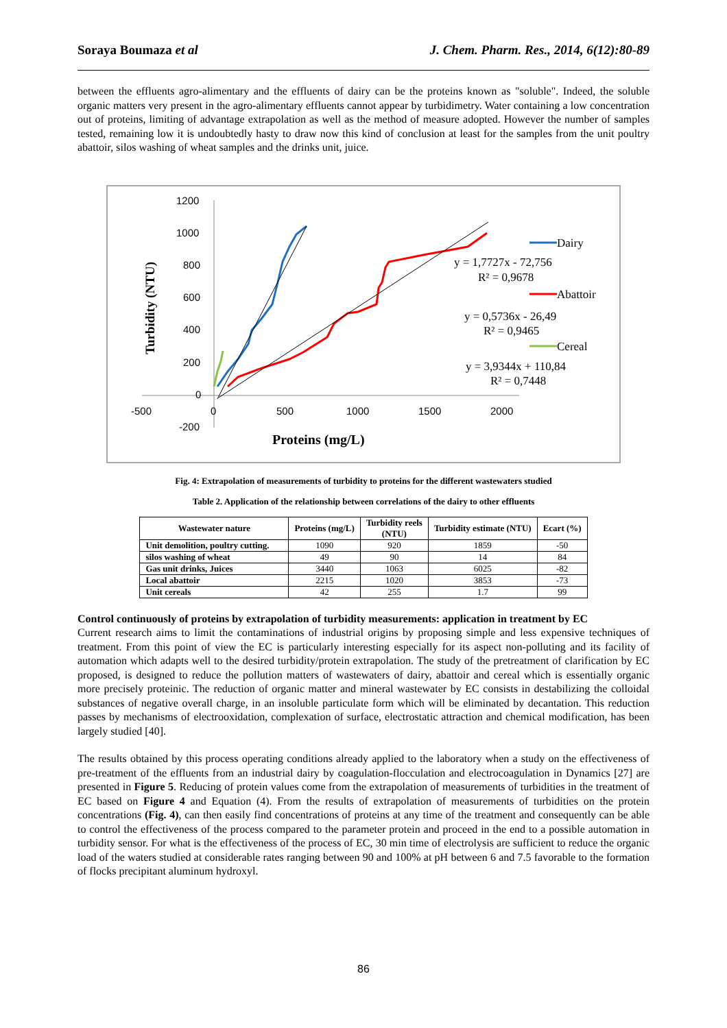Soraya Boumaza et al J. Chem. Pharm. Res., 2014, 6(12):80-89
between the effluents agro-alimentary and the effluents of dairy can be the proteins known as "soluble". Indeed, the soluble organic matters very present in the agro-alimentary effluents cannot appear by turbidimetry. Water containing a low concentration out of proteins, limiting of advantage extrapolation as well as the method of measure adopted. However the number of samples tested, remaining low it is undoubtedly hasty to draw now this kind of conclusion at least for the samples from the unit poultry abattoir, silos washing of wheat samples and the drinks unit, juice.
1200
1000
800
600
400
200
0
-200
-500
0
500
1000
1500
2000
Turbidity (NTU)
Proteins (mg/L)
Dairy
y = 1,7727x - 72,756
R² = 0,9678
Abattoir
y = 0,5736x - 26,49
R² = 0,9465
Cereal
y = 3,9344x + 110,84
R² = 0,7448
Fig. 4: Extrapolation of measurements of turbidity to proteins for the different wastewaters studied
Table 2. Application of the relationship between correlations of the dairy to other effluents
| Wastewater nature | Proteins (mg/L) | Turbidity reels (NTU) | Turbidity estimate (NTU) | Ecart (%) |
| --- | --- | --- | --- | --- |
| Unit demolition, poultry cutting. | 1090 | 920 | 1859 | -50 |
| silos washing of wheat | 49 | 90 | 14 | 84 |
| Gas unit drinks, Juices | 3440 | 1063 | 6025 | -82 |
| Local abattoir | 2215 | 1020 | 3853 | -73 |
| Unit cereals | 42 | 255 | 1.7 | 99 |
Control continuously of proteins by extrapolation of turbidity measurements: application in treatment by EC
Current research aims to limit the contaminations of industrial origins by proposing simple and less expensive techniques of treatment. From this point of view the EC is particularly interesting especially for its aspect non-polluting and its facility of automation which adapts well to the desired turbidity/protein extrapolation. The study of the pretreatment of clarification by EC proposed, is designed to reduce the pollution matters of wastewaters of dairy, abattoir and cereal which is essentially organic more precisely proteinic. The reduction of organic matter and mineral wastewater by EC consists in destabilizing the colloidal substances of negative overall charge, in an insoluble particulate form which will be eliminated by decantation. This reduction passes by mechanisms of electrooxidation, complexation of surface, electrostatic attraction and chemical modification, has been largely studied [40].
The results obtained by this process operating conditions already applied to the laboratory when a study on the effectiveness of pre-treatment of the effluents from an industrial dairy by coagulation-flocculation and electrocoagulation in Dynamics [27] are presented in Figure 5. Reducing of protein values come from the extrapolation of measurements of turbidities in the treatment of EC based on Figure 4 and Equation (4). From the results of extrapolation of measurements of turbidities on the protein concentrations (Fig. 4), can then easily find concentrations of proteins at any time of the treatment and consequently can be able to control the effectiveness of the process compared to the parameter protein and proceed in the end to a possible automation in turbidity sensor. For what is the effectiveness of the process of EC, 30 min time of electrolysis are sufficient to reduce the organic load of the waters studied at considerable rates ranging between 90 and 100% at pH between 6 and 7.5 favorable to the formation of flocks precipitant aluminum hydroxyl.
86